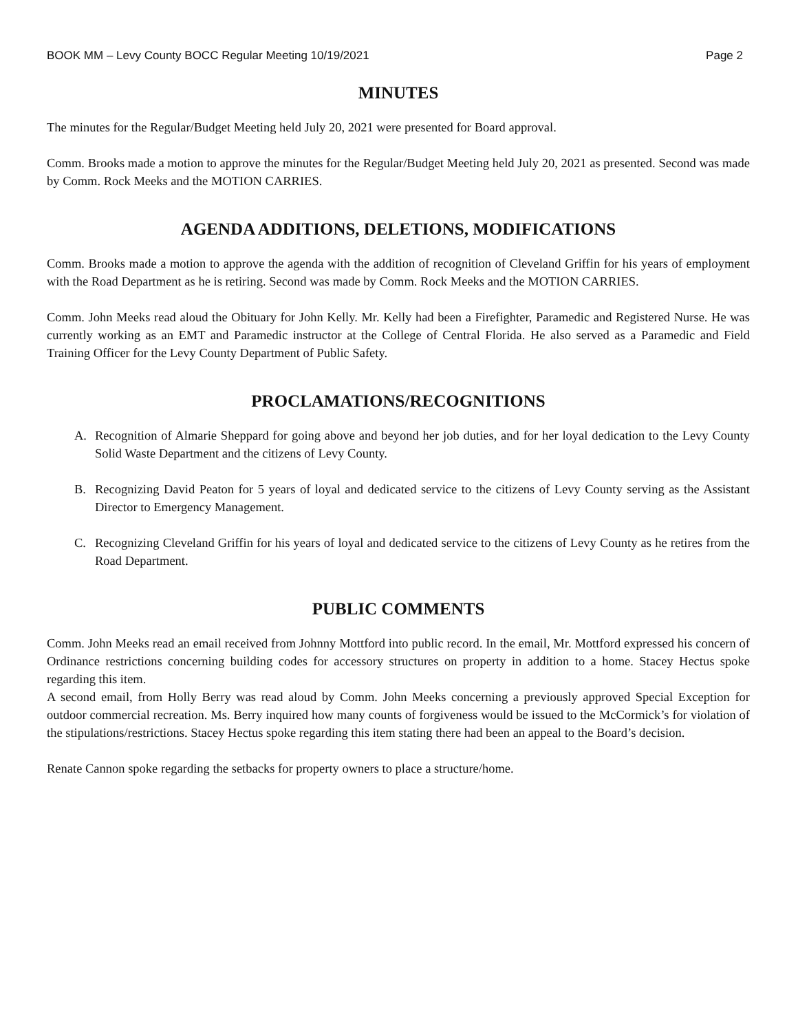BOOK MM – Levy County BOCC Regular Meeting 10/19/2021 Page 2
MINUTES
The minutes for the Regular/Budget Meeting held July 20, 2021 were presented for Board approval.
Comm. Brooks made a motion to approve the minutes for the Regular/Budget Meeting held July 20, 2021 as presented. Second was made by Comm. Rock Meeks and the MOTION CARRIES.
AGENDA ADDITIONS, DELETIONS, MODIFICATIONS
Comm. Brooks made a motion to approve the agenda with the addition of recognition of Cleveland Griffin for his years of employment with the Road Department as he is retiring. Second was made by Comm. Rock Meeks and the MOTION CARRIES.
Comm. John Meeks read aloud the Obituary for John Kelly. Mr. Kelly had been a Firefighter, Paramedic and Registered Nurse. He was currently working as an EMT and Paramedic instructor at the College of Central Florida. He also served as a Paramedic and Field Training Officer for the Levy County Department of Public Safety.
PROCLAMATIONS/RECOGNITIONS
A. Recognition of Almarie Sheppard for going above and beyond her job duties, and for her loyal dedication to the Levy County Solid Waste Department and the citizens of Levy County.
B. Recognizing David Peaton for 5 years of loyal and dedicated service to the citizens of Levy County serving as the Assistant Director to Emergency Management.
C. Recognizing Cleveland Griffin for his years of loyal and dedicated service to the citizens of Levy County as he retires from the Road Department.
PUBLIC COMMENTS
Comm. John Meeks read an email received from Johnny Mottford into public record. In the email, Mr. Mottford expressed his concern of Ordinance restrictions concerning building codes for accessory structures on property in addition to a home. Stacey Hectus spoke regarding this item.
A second email, from Holly Berry was read aloud by Comm. John Meeks concerning a previously approved Special Exception for outdoor commercial recreation. Ms. Berry inquired how many counts of forgiveness would be issued to the McCormick’s for violation of the stipulations/restrictions. Stacey Hectus spoke regarding this item stating there had been an appeal to the Board’s decision.
Renate Cannon spoke regarding the setbacks for property owners to place a structure/home.